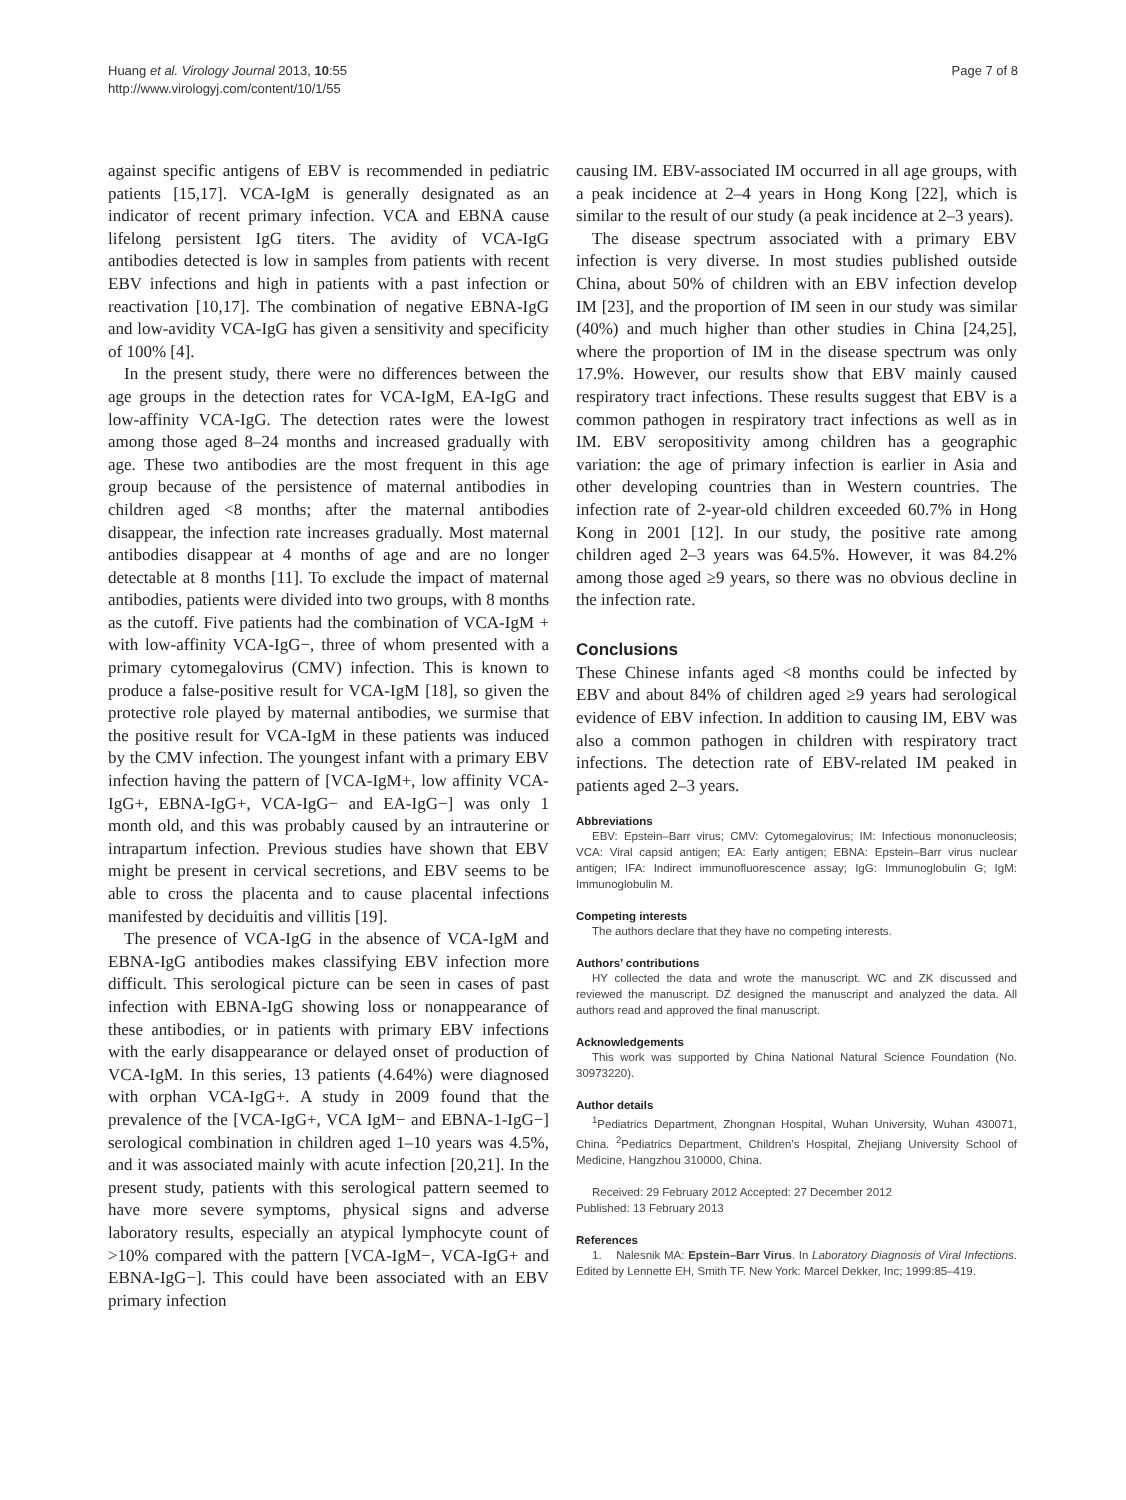Huang et al. Virology Journal 2013, 10:55
http://www.virologyj.com/content/10/1/55
Page 7 of 8
against specific antigens of EBV is recommended in pediatric patients [15,17]. VCA-IgM is generally designated as an indicator of recent primary infection. VCA and EBNA cause lifelong persistent IgG titers. The avidity of VCA-IgG antibodies detected is low in samples from patients with recent EBV infections and high in patients with a past infection or reactivation [10,17]. The combination of negative EBNA-IgG and low-avidity VCA-IgG has given a sensitivity and specificity of 100% [4].
In the present study, there were no differences between the age groups in the detection rates for VCA-IgM, EA-IgG and low-affinity VCA-IgG. The detection rates were the lowest among those aged 8–24 months and increased gradually with age. These two antibodies are the most frequent in this age group because of the persistence of maternal antibodies in children aged <8 months; after the maternal antibodies disappear, the infection rate increases gradually. Most maternal antibodies disappear at 4 months of age and are no longer detectable at 8 months [11]. To exclude the impact of maternal antibodies, patients were divided into two groups, with 8 months as the cutoff. Five patients had the combination of VCA-IgM + with low-affinity VCA-IgG−, three of whom presented with a primary cytomegalovirus (CMV) infection. This is known to produce a false-positive result for VCA-IgM [18], so given the protective role played by maternal antibodies, we surmise that the positive result for VCA-IgM in these patients was induced by the CMV infection. The youngest infant with a primary EBV infection having the pattern of [VCA-IgM+, low affinity VCA-IgG+, EBNA-IgG+, VCA-IgG− and EA-IgG−] was only 1 month old, and this was probably caused by an intrauterine or intrapartum infection. Previous studies have shown that EBV might be present in cervical secretions, and EBV seems to be able to cross the placenta and to cause placental infections manifested by deciduitis and villitis [19].
The presence of VCA-IgG in the absence of VCA-IgM and EBNA-IgG antibodies makes classifying EBV infection more difficult. This serological picture can be seen in cases of past infection with EBNA-IgG showing loss or nonappearance of these antibodies, or in patients with primary EBV infections with the early disappearance or delayed onset of production of VCA-IgM. In this series, 13 patients (4.64%) were diagnosed with orphan VCA-IgG+. A study in 2009 found that the prevalence of the [VCA-IgG+, VCA IgM− and EBNA-1-IgG−] serological combination in children aged 1–10 years was 4.5%, and it was associated mainly with acute infection [20,21]. In the present study, patients with this serological pattern seemed to have more severe symptoms, physical signs and adverse laboratory results, especially an atypical lymphocyte count of >10% compared with the pattern [VCA-IgM−, VCA-IgG+ and EBNA-IgG−]. This could have been associated with an EBV primary infection
causing IM. EBV-associated IM occurred in all age groups, with a peak incidence at 2–4 years in Hong Kong [22], which is similar to the result of our study (a peak incidence at 2–3 years).
The disease spectrum associated with a primary EBV infection is very diverse. In most studies published outside China, about 50% of children with an EBV infection develop IM [23], and the proportion of IM seen in our study was similar (40%) and much higher than other studies in China [24,25], where the proportion of IM in the disease spectrum was only 17.9%. However, our results show that EBV mainly caused respiratory tract infections. These results suggest that EBV is a common pathogen in respiratory tract infections as well as in IM. EBV seropositivity among children has a geographic variation: the age of primary infection is earlier in Asia and other developing countries than in Western countries. The infection rate of 2-year-old children exceeded 60.7% in Hong Kong in 2001 [12]. In our study, the positive rate among children aged 2–3 years was 64.5%. However, it was 84.2% among those aged ≥9 years, so there was no obvious decline in the infection rate.
Conclusions
These Chinese infants aged <8 months could be infected by EBV and about 84% of children aged ≥9 years had serological evidence of EBV infection. In addition to causing IM, EBV was also a common pathogen in children with respiratory tract infections. The detection rate of EBV-related IM peaked in patients aged 2–3 years.
Abbreviations
EBV: Epstein–Barr virus; CMV: Cytomegalovirus; IM: Infectious mononucleosis; VCA: Viral capsid antigen; EA: Early antigen; EBNA: Epstein–Barr virus nuclear antigen; IFA: Indirect immunofluorescence assay; IgG: Immunoglobulin G; IgM: Immunoglobulin M.
Competing interests
The authors declare that they have no competing interests.
Authors’ contributions
HY collected the data and wrote the manuscript. WC and ZK discussed and reviewed the manuscript. DZ designed the manuscript and analyzed the data. All authors read and approved the final manuscript.
Acknowledgements
This work was supported by China National Natural Science Foundation (No. 30973220).
Author details
<sup>1</sup> Pediatrics Department, Zhongnan Hospital, Wuhan University, Wuhan 430071, China. <sup>2</sup>Pediatrics Department, Children’s Hospital, Zhejiang University School of Medicine, Hangzhou 310000, China.
Received: 29 February 2012 Accepted: 27 December 2012
Published: 13 February 2013
References
1. Nalesnik MA: Epstein–Barr Virus. In Laboratory Diagnosis of Viral Infections. Edited by Lennette EH, Smith TF. New York: Marcel Dekker, Inc; 1999:85–419.